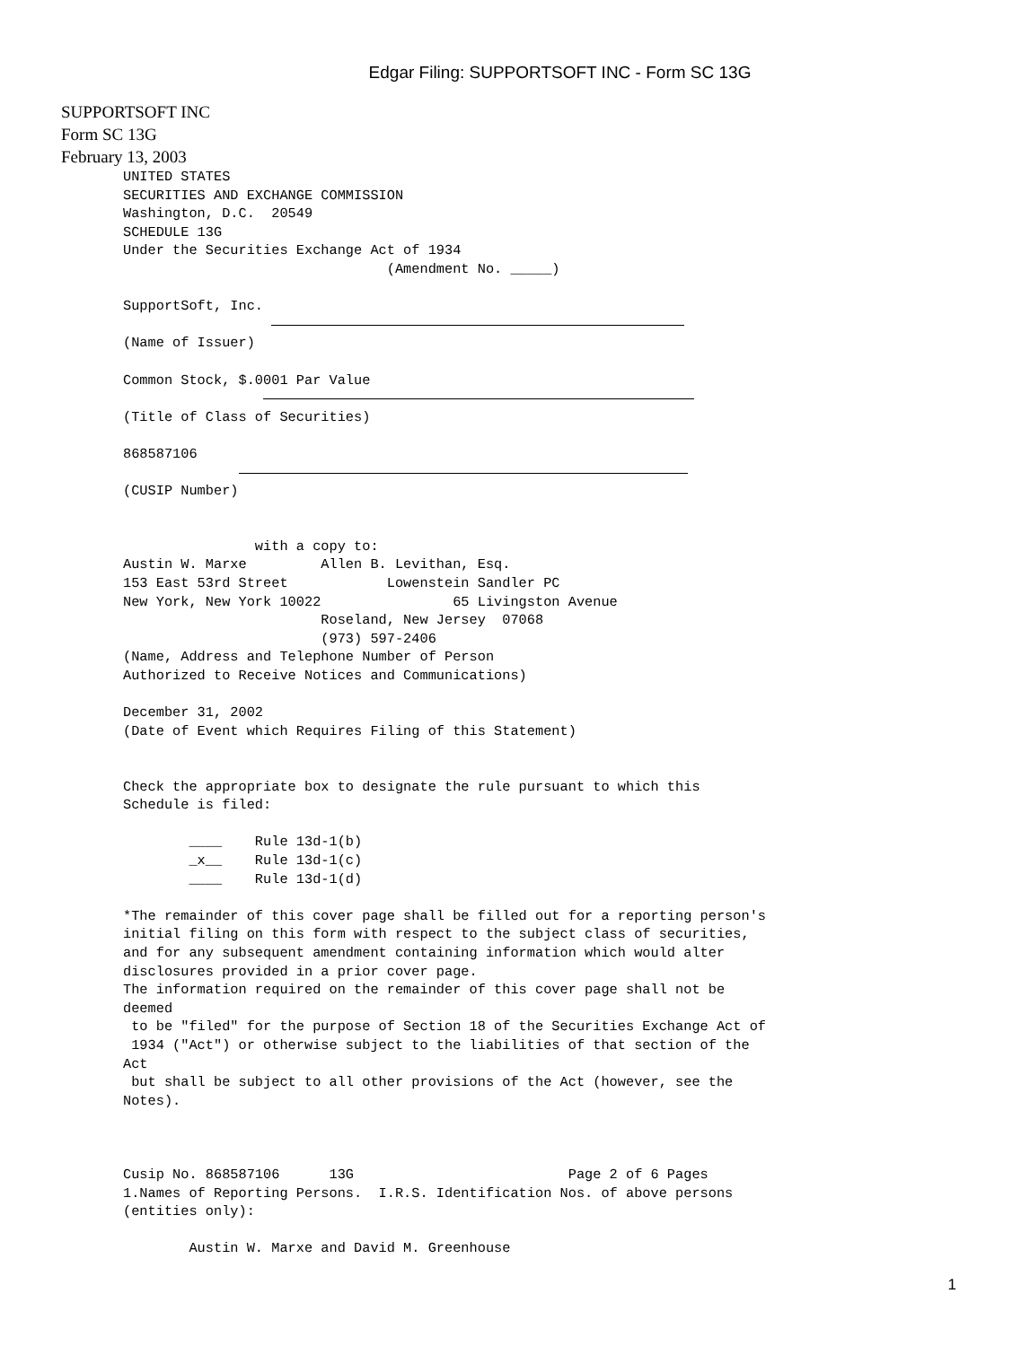Edgar Filing: SUPPORTSOFT INC - Form SC 13G
SUPPORTSOFT INC
Form SC 13G
February 13, 2003
UNITED STATES
SECURITIES AND EXCHANGE COMMISSION
Washington, D.C.  20549
SCHEDULE 13G
Under the Securities Exchange Act of 1934
                                (Amendment No. _____)

SupportSoft, Inc.
                  
(Name of Issuer)

Common Stock, $.0001 Par Value
                 
(Title of Class of Securities)

868587106
              
(CUSIP Number)


                with a copy to:
Austin W. Marxe         Allen B. Levithan, Esq.
153 East 53rd Street            Lowenstein Sandler PC
New York, New York 10022                65 Livingston Avenue
                        Roseland, New Jersey  07068
                        (973) 597-2406
(Name, Address and Telephone Number of Person
Authorized to Receive Notices and Communications)

December 31, 2002
(Date of Event which Requires Filing of this Statement)


Check the appropriate box to designate the rule pursuant to which this
Schedule is filed:

        ____    Rule 13d-1(b)
        _x__    Rule 13d-1(c)
        ____    Rule 13d-1(d)

*The remainder of this cover page shall be filled out for a reporting person's
initial filing on this form with respect to the subject class of securities,
and for any subsequent amendment containing information which would alter
disclosures provided in a prior cover page.
The information required on the remainder of this cover page shall not be
deemed
 to be "filed" for the purpose of Section 18 of the Securities Exchange Act of
 1934 ("Act") or otherwise subject to the liabilities of that section of the
Act
 but shall be subject to all other provisions of the Act (however, see the
Notes).



Cusip No. 868587106      13G                          Page 2 of 6 Pages
1.Names of Reporting Persons.  I.R.S. Identification Nos. of above persons
(entities only):

        Austin W. Marxe and David M. Greenhouse
1